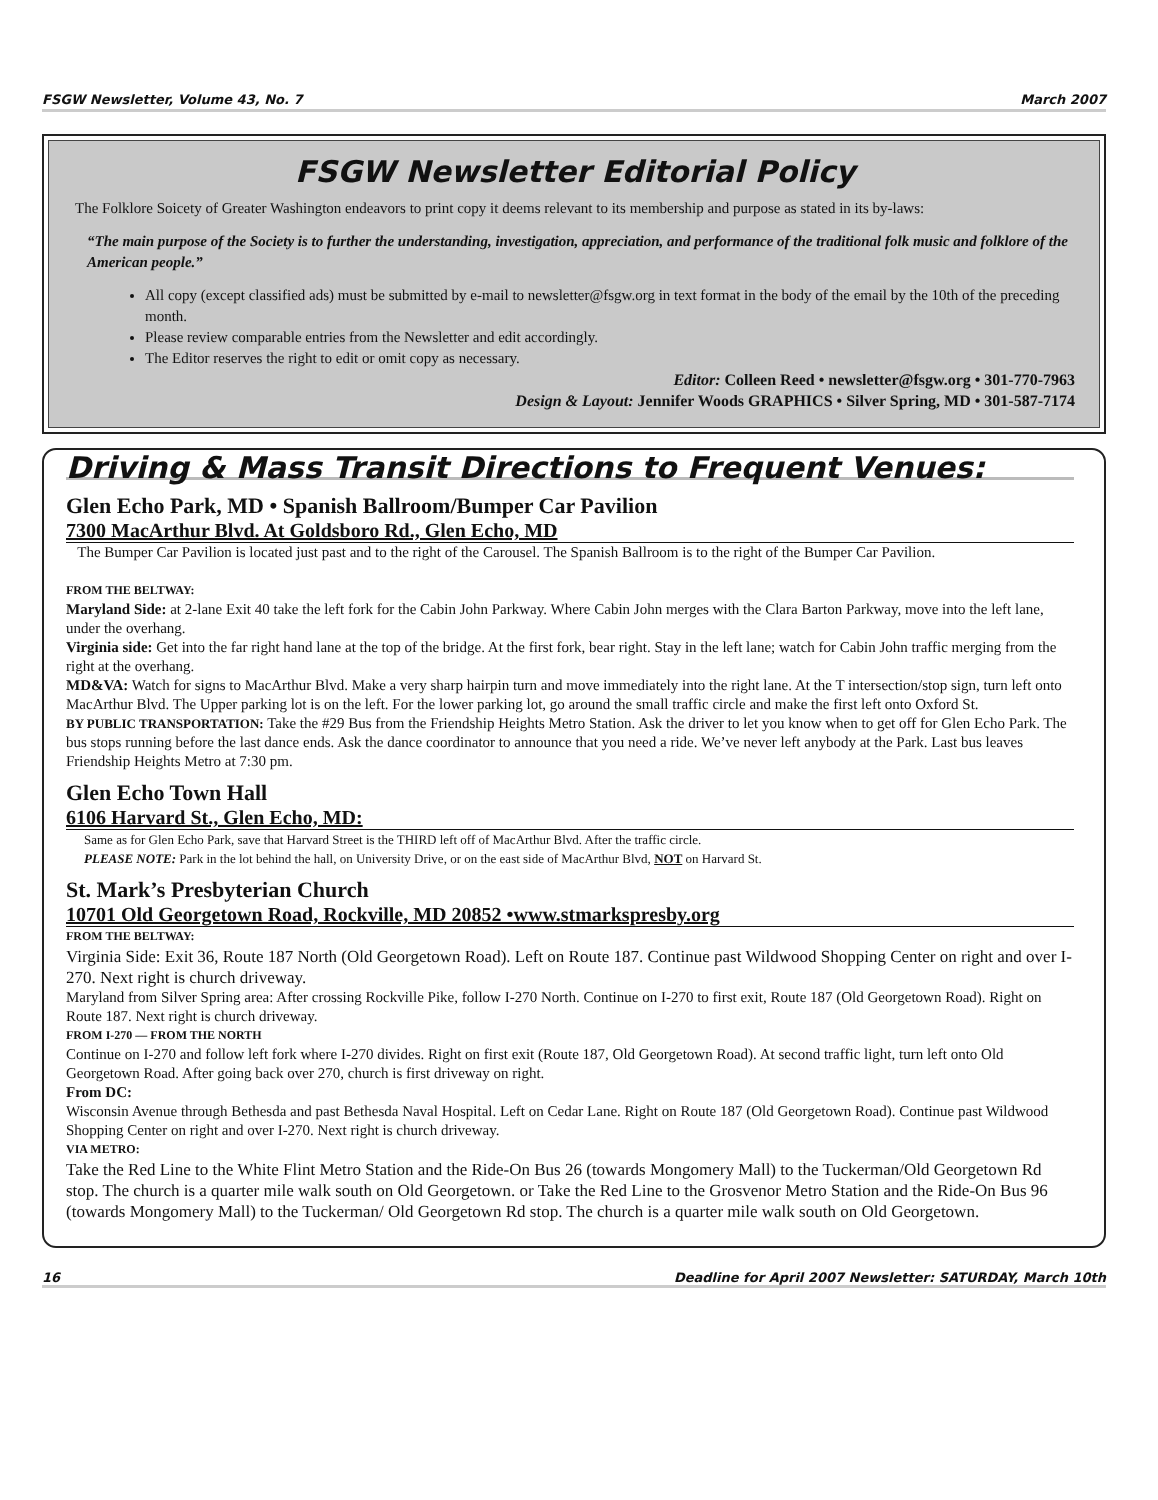FSGW Newsletter, Volume 43, No. 7 March 2007
FSGW Newsletter Editorial Policy
The Folklore Soicety of Greater Washington endeavors to print copy it deems relevant to its membership and purpose as stated in its by-laws:
“The main purpose of the Society is to further the understanding, investigation, appreciation, and performance of the traditional folk music and folklore of the American people.”
All copy (except classified ads) must be submitted by e-mail to newsletter@fsgw.org in text format in the body of the email by the 10th of the preceding month.
Please review comparable entries from the Newsletter and edit accordingly.
The Editor reserves the right to edit or omit copy as necessary.
Editor: Colleen Reed • newsletter@fsgw.org • 301-770-7963
Design & Layout: Jennifer Woods GRAPHICS • Silver Spring, MD • 301-587-7174
Driving & Mass Transit Directions to Frequent Venues:
Glen Echo Park, MD • Spanish Ballroom/Bumper Car Pavilion
7300 MacArthur Blvd. At Goldsboro Rd., Glen Echo, MD
The Bumper Car Pavilion is located just past and to the right of the Carousel. The Spanish Ballroom is to the right of the Bumper Car Pavilion.
FROM THE BELTWAY:
Maryland Side: at 2-lane Exit 40 take the left fork for the Cabin John Parkway. Where Cabin John merges with the Clara Barton Parkway, move into the left lane, under the overhang.
Virginia side: Get into the far right hand lane at the top of the bridge. At the first fork, bear right. Stay in the left lane; watch for Cabin John traffic merging from the right at the overhang.
MD&VA: Watch for signs to MacArthur Blvd. Make a very sharp hairpin turn and move immediately into the right lane. At the T intersection/stop sign, turn left onto MacArthur Blvd. The Upper parking lot is on the left. For the lower parking lot, go around the small traffic circle and make the first left onto Oxford St.
BY PUBLIC TRANSPORTATION: Take the #29 Bus from the Friendship Heights Metro Station. Ask the driver to let you know when to get off for Glen Echo Park. The bus stops running before the last dance ends. Ask the dance coordinator to announce that you need a ride. We’ve never left anybody at the Park. Last bus leaves Friendship Heights Metro at 7:30 pm.
Glen Echo Town Hall
6106 Harvard St., Glen Echo, MD:
Same as for Glen Echo Park, save that Harvard Street is the THIRD left off of MacArthur Blvd. After the traffic circle.
PLEASE NOTE: Park in the lot behind the hall, on University Drive, or on the east side of MacArthur Blvd, NOT on Harvard St.
St. Mark’s Presbyterian Church
10701 Old Georgetown Road, Rockville, MD 20852 •www.stmarkspresby.org
FROM THE BELTWAY:
Virginia Side: Exit 36, Route 187 North (Old Georgetown Road). Left on Route 187. Continue past Wildwood Shopping Center on right and over I-270. Next right is church driveway.
Maryland from Silver Spring area: After crossing Rockville Pike, follow I-270 North. Continue on I-270 to first exit, Route 187 (Old Georgetown Road). Right on Route 187. Next right is church driveway.
FROM I-270 — FROM THE NORTH
Continue on I-270 and follow left fork where I-270 divides. Right on first exit (Route 187, Old Georgetown Road). At second traffic light, turn left onto Old Georgetown Road. After going back over 270, church is first driveway on right.
From DC:
Wisconsin Avenue through Bethesda and past Bethesda Naval Hospital. Left on Cedar Lane. Right on Route 187 (Old Georgetown Road). Continue past Wildwood Shopping Center on right and over I-270. Next right is church driveway.
VIA METRO:
Take the Red Line to the White Flint Metro Station and the Ride-On Bus 26 (towards Mongomery Mall) to the Tuckerman/Old Georgetown Rd stop. The church is a quarter mile walk south on Old Georgetown. or Take the Red Line to the Grosvenor Metro Station and the Ride-On Bus 96 (towards Mongomery Mall) to the Tuckerman/ Old Georgetown Rd stop. The church is a quarter mile walk south on Old Georgetown.
16 Deadline for April 2007 Newsletter: SATURDAY, March 10th